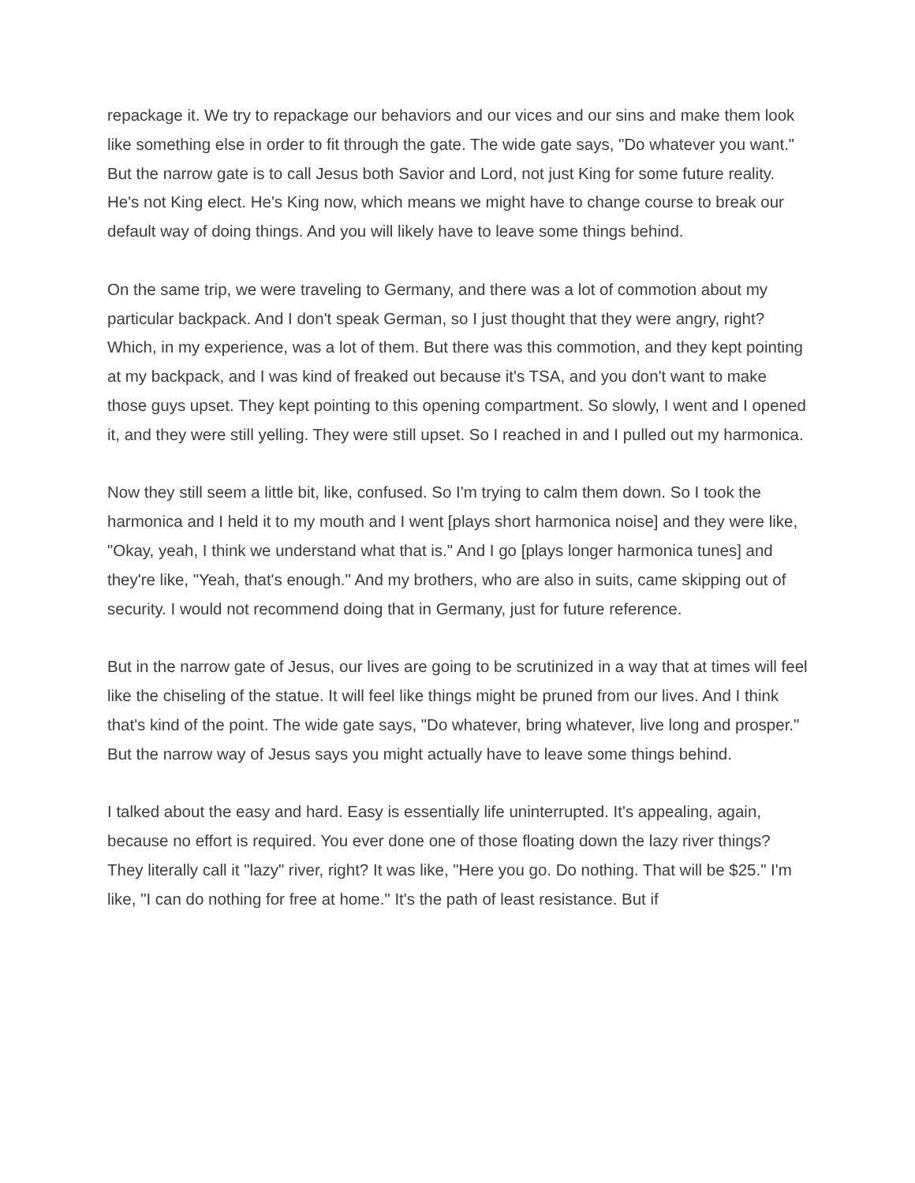repackage it. We try to repackage our behaviors and our vices and our sins and make them look like something else in order to fit through the gate. The wide gate says, "Do whatever you want." But the narrow gate is to call Jesus both Savior and Lord, not just King for some future reality. He's not King elect. He's King now, which means we might have to change course to break our default way of doing things. And you will likely have to leave some things behind.
On the same trip, we were traveling to Germany, and there was a lot of commotion about my particular backpack. And I don't speak German, so I just thought that they were angry, right? Which, in my experience, was a lot of them. But there was this commotion, and they kept pointing at my backpack, and I was kind of freaked out because it's TSA, and you don't want to make those guys upset. They kept pointing to this opening compartment. So slowly, I went and I opened it, and they were still yelling. They were still upset. So I reached in and I pulled out my harmonica.
Now they still seem a little bit, like, confused. So I'm trying to calm them down. So I took the harmonica and I held it to my mouth and I went [plays short harmonica noise] and they were like, "Okay, yeah, I think we understand what that is." And I go [plays longer harmonica tunes] and they're like, "Yeah, that's enough." And my brothers, who are also in suits, came skipping out of security. I would not recommend doing that in Germany, just for future reference.
But in the narrow gate of Jesus, our lives are going to be scrutinized in a way that at times will feel like the chiseling of the statue. It will feel like things might be pruned from our lives. And I think that's kind of the point. The wide gate says, "Do whatever, bring whatever, live long and prosper." But the narrow way of Jesus says you might actually have to leave some things behind.
I talked about the easy and hard. Easy is essentially life uninterrupted. It's appealing, again, because no effort is required. You ever done one of those floating down the lazy river things? They literally call it "lazy" river, right? It was like, "Here you go. Do nothing. That will be $25." I'm like, "I can do nothing for free at home." It's the path of least resistance. But if